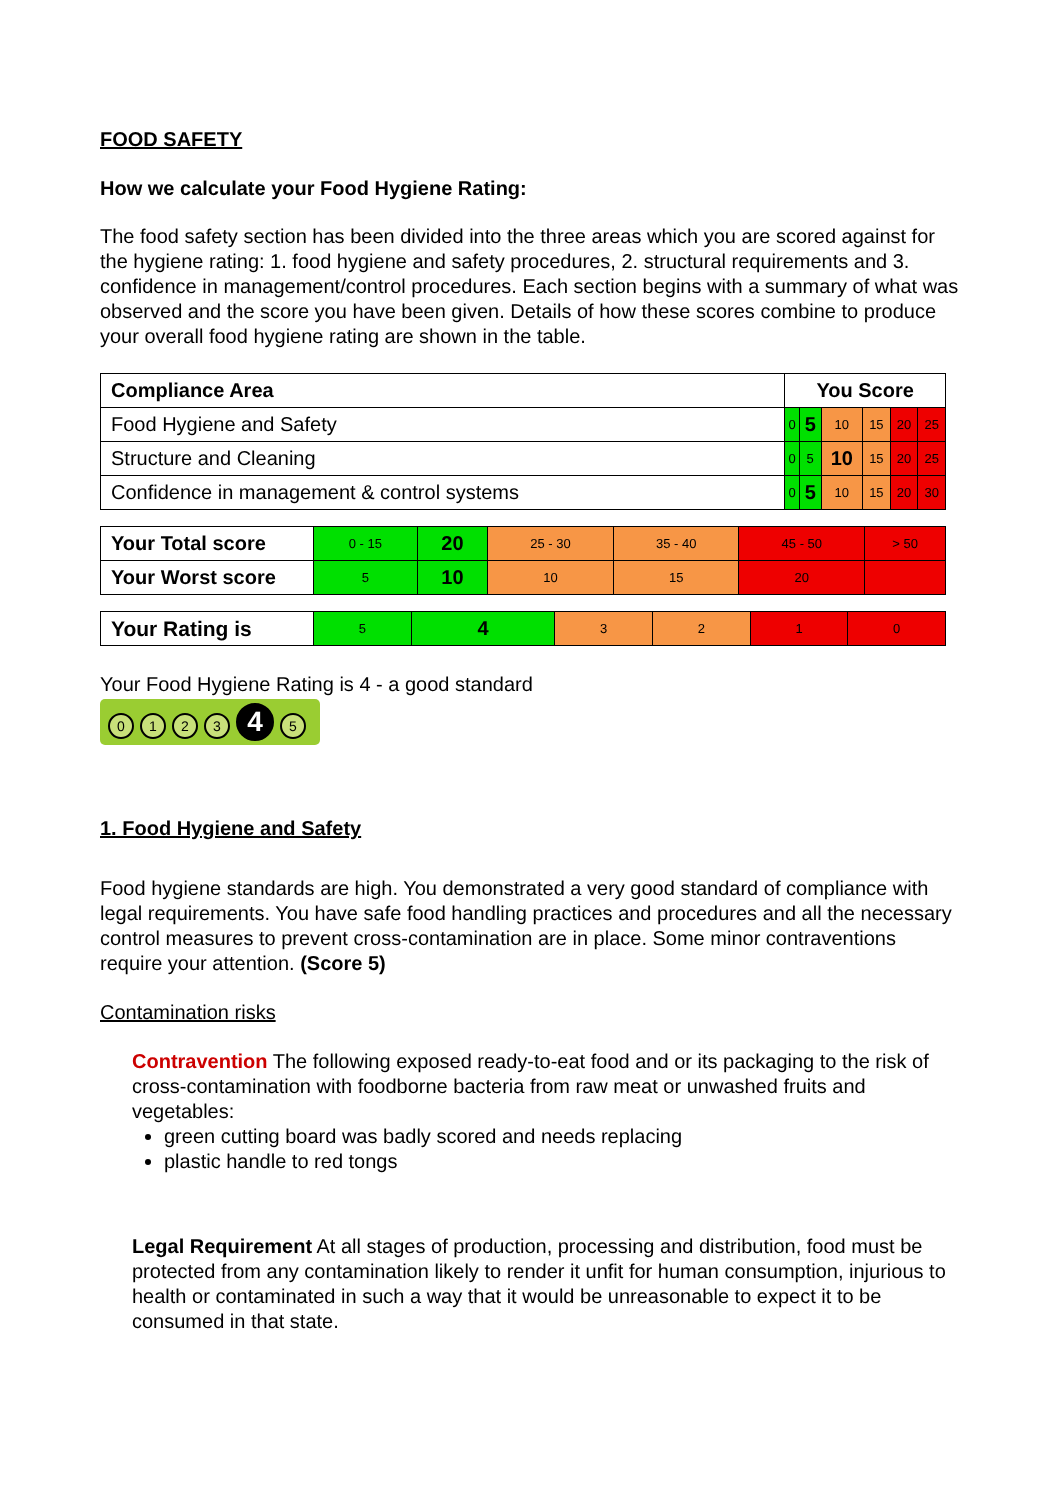FOOD SAFETY
How we calculate your Food Hygiene Rating:
The food safety section has been divided into the three areas which you are scored against for the hygiene rating: 1. food hygiene and safety procedures, 2. structural requirements and 3. confidence in management/control procedures. Each section begins with a summary of what was observed and the score you have been given. Details of how these scores combine to produce your overall food hygiene rating are shown in the table.
| Compliance Area | You Score | | | | | |
| --- | --- | --- | --- | --- | --- | --- |
| Food Hygiene and Safety | 0 | 5 | 10 | 15 | 20 | 25 |
| Structure and Cleaning | 0 | 5 | 10 | 15 | 20 | 25 |
| Confidence in management & control systems | 0 | 5 | 10 | 15 | 20 | 30 |
| Your Total score | 0 - 15 | 20 | 25 - 30 | 35 - 40 | 45 - 50 | > 50 |
| Your Worst score | 5 | 10 | 10 | 15 | 20 | |
| Your Rating is | 5 | 4 | 3 | 2 | 1 | 0 |
Your Food Hygiene Rating is 4 - a good standard
0123 4 5
1. Food Hygiene and Safety
Food hygiene standards are high. You demonstrated a very good standard of compliance with legal requirements. You have safe food handling practices and procedures and all the necessary control measures to prevent cross-contamination are in place. Some minor contraventions require your attention. (Score 5)
Contamination risks
Contravention The following exposed ready-to-eat food and or its packaging to the risk of cross-contamination with foodborne bacteria from raw meat or unwashed fruits and vegetables:
green cutting board was badly scored and needs replacing
plastic handle to red tongs
Legal Requirement At all stages of production, processing and distribution, food must be protected from any contamination likely to render it unfit for human consumption, injurious to health or contaminated in such a way that it would be unreasonable to expect it to be consumed in that state.